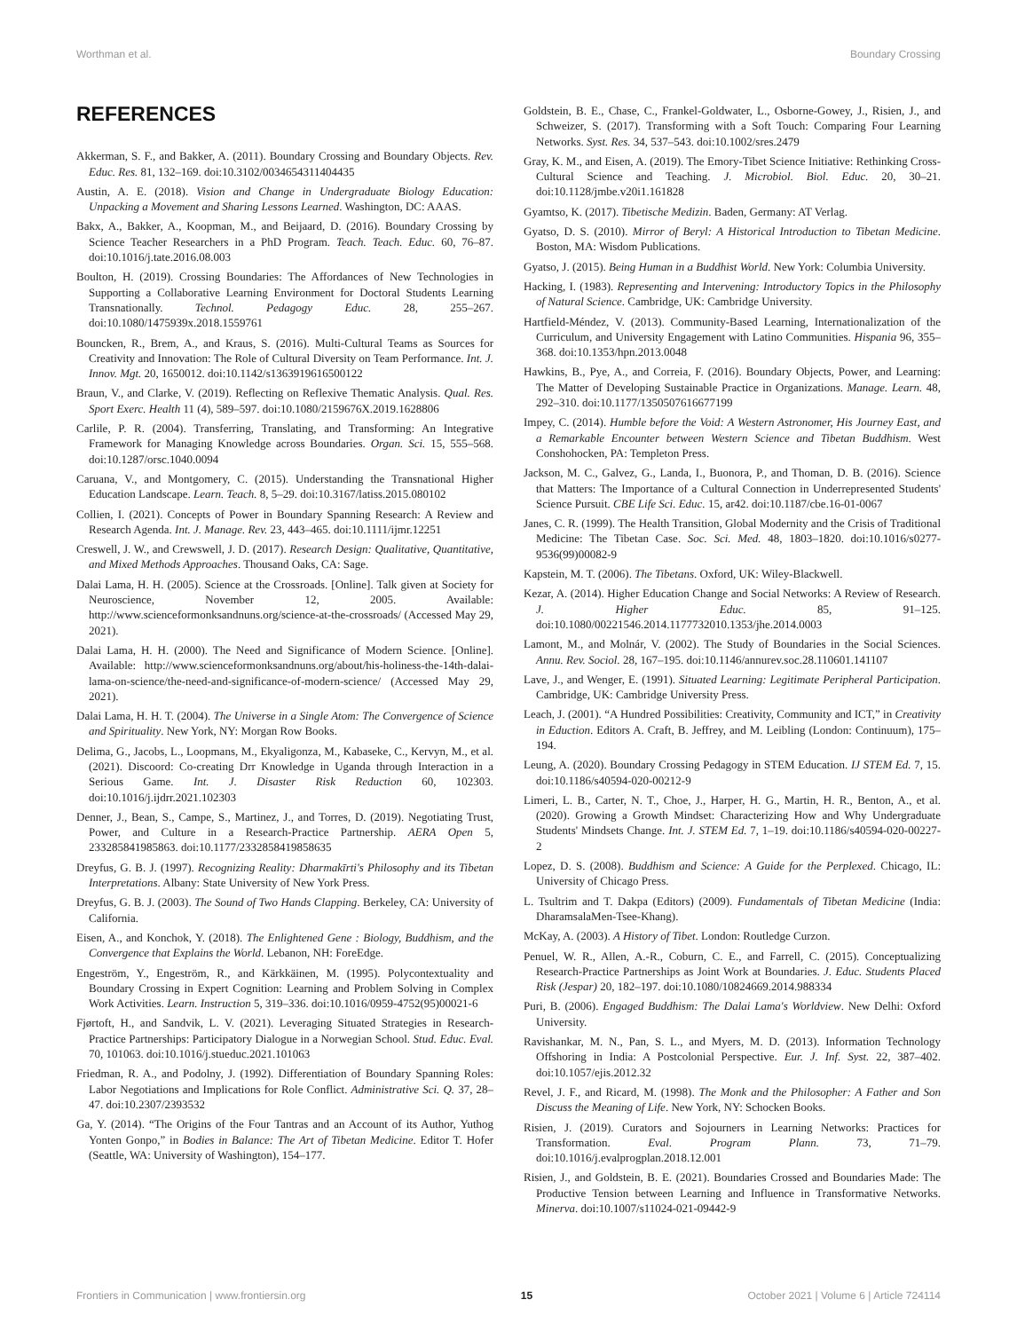Worthman et al. Boundary Crossing
REFERENCES
Akkerman, S. F., and Bakker, A. (2011). Boundary Crossing and Boundary Objects. Rev. Educ. Res. 81, 132–169. doi:10.3102/0034654311404435
Austin, A. E. (2018). Vision and Change in Undergraduate Biology Education: Unpacking a Movement and Sharing Lessons Learned. Washington, DC: AAAS.
Bakx, A., Bakker, A., Koopman, M., and Beijaard, D. (2016). Boundary Crossing by Science Teacher Researchers in a PhD Program. Teach. Teach. Educ. 60, 76–87. doi:10.1016/j.tate.2016.08.003
Boulton, H. (2019). Crossing Boundaries: The Affordances of New Technologies in Supporting a Collaborative Learning Environment for Doctoral Students Learning Transnationally. Technol. Pedagogy Educ. 28, 255–267. doi:10.1080/1475939x.2018.1559761
Bouncken, R., Brem, A., and Kraus, S. (2016). Multi-Cultural Teams as Sources for Creativity and Innovation: The Role of Cultural Diversity on Team Performance. Int. J. Innov. Mgt. 20, 1650012. doi:10.1142/s1363919616500122
Braun, V., and Clarke, V. (2019). Reflecting on Reflexive Thematic Analysis. Qual. Res. Sport Exerc. Health 11 (4), 589–597. doi:10.1080/2159676X.2019.1628806
Carlile, P. R. (2004). Transferring, Translating, and Transforming: An Integrative Framework for Managing Knowledge across Boundaries. Organ. Sci. 15, 555–568. doi:10.1287/orsc.1040.0094
Caruana, V., and Montgomery, C. (2015). Understanding the Transnational Higher Education Landscape. Learn. Teach. 8, 5–29. doi:10.3167/latiss.2015.080102
Collien, I. (2021). Concepts of Power in Boundary Spanning Research: A Review and Research Agenda. Int. J. Manage. Rev. 23, 443–465. doi:10.1111/ijmr.12251
Creswell, J. W., and Crewswell, J. D. (2017). Research Design: Qualitative, Quantitative, and Mixed Methods Approaches. Thousand Oaks, CA: Sage.
Dalai Lama, H. H. (2005). Science at the Crossroads. [Online]. Talk given at Society for Neuroscience, November 12, 2005. Available: http://www.scienceformonksandnuns.org/science-at-the-crossroads/ (Accessed May 29, 2021).
Dalai Lama, H. H. (2000). The Need and Significance of Modern Science. [Online]. Available: http://www.scienceformonksandnuns.org/about/his-holiness-the-14th-dalai-lama-on-science/the-need-and-significance-of-modern-science/ (Accessed May 29, 2021).
Dalai Lama, H. H. T. (2004). The Universe in a Single Atom: The Convergence of Science and Spirituality. New York, NY: Morgan Row Books.
Delima, G., Jacobs, L., Loopmans, M., Ekyaligonza, M., Kabaseke, C., Kervyn, M., et al. (2021). Discoord: Co-creating Drr Knowledge in Uganda through Interaction in a Serious Game. Int. J. Disaster Risk Reduction 60, 102303. doi:10.1016/j.ijdrr.2021.102303
Denner, J., Bean, S., Campe, S., Martinez, J., and Torres, D. (2019). Negotiating Trust, Power, and Culture in a Research-Practice Partnership. AERA Open 5, 233285841985863. doi:10.1177/2332858419858635
Dreyfus, G. B. J. (1997). Recognizing Reality: Dharmakīrti's Philosophy and its Tibetan Interpretations. Albany: State University of New York Press.
Dreyfus, G. B. J. (2003). The Sound of Two Hands Clapping. Berkeley, CA: University of California.
Eisen, A., and Konchok, Y. (2018). The Enlightened Gene : Biology, Buddhism, and the Convergence that Explains the World. Lebanon, NH: ForeEdge.
Engeström, Y., Engeström, R., and Kärkkäinen, M. (1995). Polycontextuality and Boundary Crossing in Expert Cognition: Learning and Problem Solving in Complex Work Activities. Learn. Instruction 5, 319–336. doi:10.1016/0959-4752(95)00021-6
Fjørtoft, H., and Sandvik, L. V. (2021). Leveraging Situated Strategies in Research-Practice Partnerships: Participatory Dialogue in a Norwegian School. Stud. Educ. Eval. 70, 101063. doi:10.1016/j.stueduc.2021.101063
Friedman, R. A., and Podolny, J. (1992). Differentiation of Boundary Spanning Roles: Labor Negotiations and Implications for Role Conflict. Administrative Sci. Q. 37, 28–47. doi:10.2307/2393532
Ga, Y. (2014). “The Origins of the Four Tantras and an Account of its Author, Yuthog Yonten Gonpo,” in Bodies in Balance: The Art of Tibetan Medicine. Editor T. Hofer (Seattle, WA: University of Washington), 154–177.
Goldstein, B. E., Chase, C., Frankel-Goldwater, L., Osborne-Gowey, J., Risien, J., and Schweizer, S. (2017). Transforming with a Soft Touch: Comparing Four Learning Networks. Syst. Res. 34, 537–543. doi:10.1002/sres.2479
Gray, K. M., and Eisen, A. (2019). The Emory-Tibet Science Initiative: Rethinking Cross-Cultural Science and Teaching. J. Microbiol. Biol. Educ. 20, 30–21. doi:10.1128/jmbe.v20i1.161828
Gyamtso, K. (2017). Tibetische Medizin. Baden, Germany: AT Verlag.
Gyatso, D. S. (2010). Mirror of Beryl: A Historical Introduction to Tibetan Medicine. Boston, MA: Wisdom Publications.
Gyatso, J. (2015). Being Human in a Buddhist World. New York: Columbia University.
Hacking, I. (1983). Representing and Intervening: Introductory Topics in the Philosophy of Natural Science. Cambridge, UK: Cambridge University.
Hartfield-Méndez, V. (2013). Community-Based Learning, Internationalization of the Curriculum, and University Engagement with Latino Communities. Hispania 96, 355–368. doi:10.1353/hpn.2013.0048
Hawkins, B., Pye, A., and Correia, F. (2016). Boundary Objects, Power, and Learning: The Matter of Developing Sustainable Practice in Organizations. Manage. Learn. 48, 292–310. doi:10.1177/1350507616677199
Impey, C. (2014). Humble before the Void: A Western Astronomer, His Journey East, and a Remarkable Encounter between Western Science and Tibetan Buddhism. West Conshohocken, PA: Templeton Press.
Jackson, M. C., Galvez, G., Landa, I., Buonora, P., and Thoman, D. B. (2016). Science that Matters: The Importance of a Cultural Connection in Underrepresented Students' Science Pursuit. CBE Life Sci. Educ. 15, ar42. doi:10.1187/cbe.16-01-0067
Janes, C. R. (1999). The Health Transition, Global Modernity and the Crisis of Traditional Medicine: The Tibetan Case. Soc. Sci. Med. 48, 1803–1820. doi:10.1016/s0277-9536(99)00082-9
Kapstein, M. T. (2006). The Tibetans. Oxford, UK: Wiley-Blackwell.
Kezar, A. (2014). Higher Education Change and Social Networks: A Review of Research. J. Higher Educ. 85, 91–125. doi:10.1080/00221546.2014.1177732010.1353/jhe.2014.0003
Lamont, M., and Molnár, V. (2002). The Study of Boundaries in the Social Sciences. Annu. Rev. Sociol. 28, 167–195. doi:10.1146/annurev.soc.28.110601.141107
Lave, J., and Wenger, E. (1991). Situated Learning: Legitimate Peripheral Participation. Cambridge, UK: Cambridge University Press.
Leach, J. (2001). “A Hundred Possibilities: Creativity, Community and ICT,” in Creativity in Eduction. Editors A. Craft, B. Jeffrey, and M. Leibling (London: Continuum), 175–194.
Leung, A. (2020). Boundary Crossing Pedagogy in STEM Education. IJ STEM Ed. 7, 15. doi:10.1186/s40594-020-00212-9
Limeri, L. B., Carter, N. T., Choe, J., Harper, H. G., Martin, H. R., Benton, A., et al. (2020). Growing a Growth Mindset: Characterizing How and Why Undergraduate Students' Mindsets Change. Int. J. STEM Ed. 7, 1–19. doi:10.1186/s40594-020-00227-2
Lopez, D. S. (2008). Buddhism and Science: A Guide for the Perplexed. Chicago, IL: University of Chicago Press.
L. Tsultrim and T. Dakpa (Editors) (2009). Fundamentals of Tibetan Medicine (India: DharamsalaMen-Tsee-Khang).
McKay, A. (2003). A History of Tibet. London: Routledge Curzon.
Penuel, W. R., Allen, A.-R., Coburn, C. E., and Farrell, C. (2015). Conceptualizing Research-Practice Partnerships as Joint Work at Boundaries. J. Educ. Students Placed Risk (Jespar) 20, 182–197. doi:10.1080/10824669.2014.988334
Puri, B. (2006). Engaged Buddhism: The Dalai Lama's Worldview. New Delhi: Oxford University.
Ravishankar, M. N., Pan, S. L., and Myers, M. D. (2013). Information Technology Offshoring in India: A Postcolonial Perspective. Eur. J. Inf. Syst. 22, 387–402. doi:10.1057/ejis.2012.32
Revel, J. F., and Ricard, M. (1998). The Monk and the Philosopher: A Father and Son Discuss the Meaning of Life. New York, NY: Schocken Books.
Risien, J. (2019). Curators and Sojourners in Learning Networks: Practices for Transformation. Eval. Program Plann. 73, 71–79. doi:10.1016/j.evalprogplan.2018.12.001
Risien, J., and Goldstein, B. E. (2021). Boundaries Crossed and Boundaries Made: The Productive Tension between Learning and Influence in Transformative Networks. Minerva. doi:10.1007/s11024-021-09442-9
Frontiers in Communication | www.frontiersin.org 15 October 2021 | Volume 6 | Article 724114